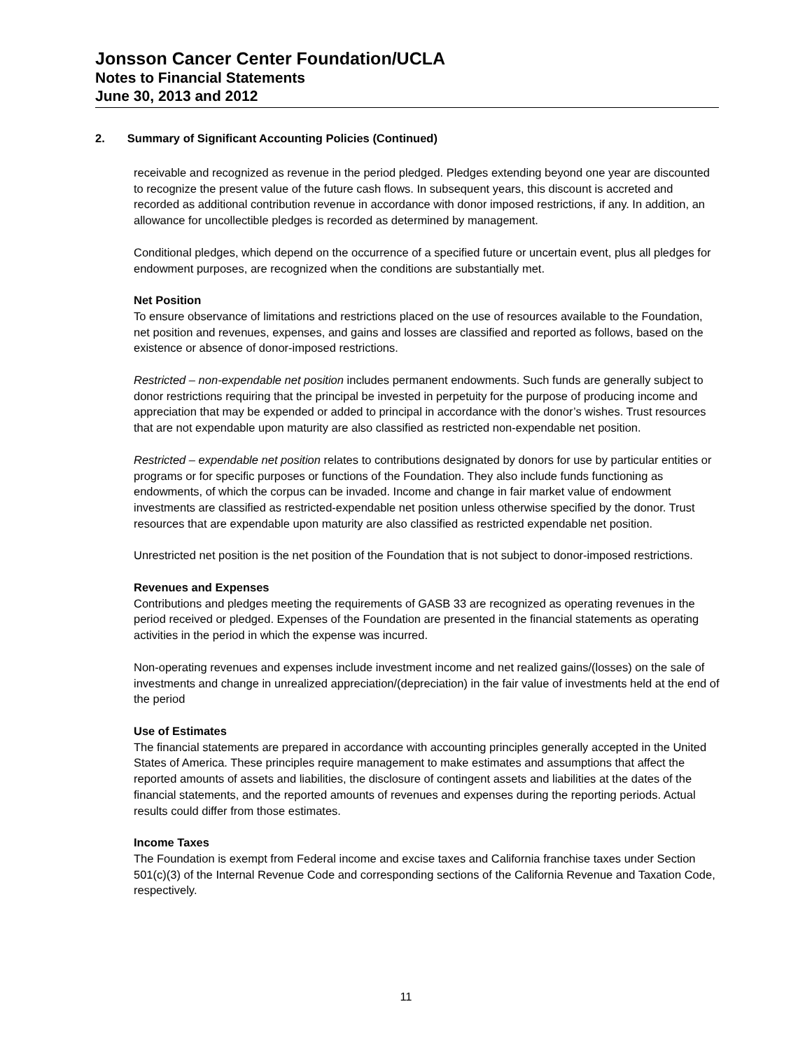Jonsson Cancer Center Foundation/UCLA
Notes to Financial Statements
June 30, 2013 and 2012
2. Summary of Significant Accounting Policies (Continued)
receivable and recognized as revenue in the period pledged. Pledges extending beyond one year are discounted to recognize the present value of the future cash flows. In subsequent years, this discount is accreted and recorded as additional contribution revenue in accordance with donor imposed restrictions, if any. In addition, an allowance for uncollectible pledges is recorded as determined by management.
Conditional pledges, which depend on the occurrence of a specified future or uncertain event, plus all pledges for endowment purposes, are recognized when the conditions are substantially met.
Net Position
To ensure observance of limitations and restrictions placed on the use of resources available to the Foundation, net position and revenues, expenses, and gains and losses are classified and reported as follows, based on the existence or absence of donor-imposed restrictions.
Restricted – non-expendable net position includes permanent endowments. Such funds are generally subject to donor restrictions requiring that the principal be invested in perpetuity for the purpose of producing income and appreciation that may be expended or added to principal in accordance with the donor’s wishes. Trust resources that are not expendable upon maturity are also classified as restricted non-expendable net position.
Restricted – expendable net position relates to contributions designated by donors for use by particular entities or programs or for specific purposes or functions of the Foundation. They also include funds functioning as endowments, of which the corpus can be invaded. Income and change in fair market value of endowment investments are classified as restricted-expendable net position unless otherwise specified by the donor. Trust resources that are expendable upon maturity are also classified as restricted expendable net position.
Unrestricted net position is the net position of the Foundation that is not subject to donor-imposed restrictions.
Revenues and Expenses
Contributions and pledges meeting the requirements of GASB 33 are recognized as operating revenues in the period received or pledged. Expenses of the Foundation are presented in the financial statements as operating activities in the period in which the expense was incurred.
Non-operating revenues and expenses include investment income and net realized gains/(losses) on the sale of investments and change in unrealized appreciation/(depreciation) in the fair value of investments held at the end of the period
Use of Estimates
The financial statements are prepared in accordance with accounting principles generally accepted in the United States of America. These principles require management to make estimates and assumptions that affect the reported amounts of assets and liabilities, the disclosure of contingent assets and liabilities at the dates of the financial statements, and the reported amounts of revenues and expenses during the reporting periods. Actual results could differ from those estimates.
Income Taxes
The Foundation is exempt from Federal income and excise taxes and California franchise taxes under Section 501(c)(3) of the Internal Revenue Code and corresponding sections of the California Revenue and Taxation Code, respectively.
11